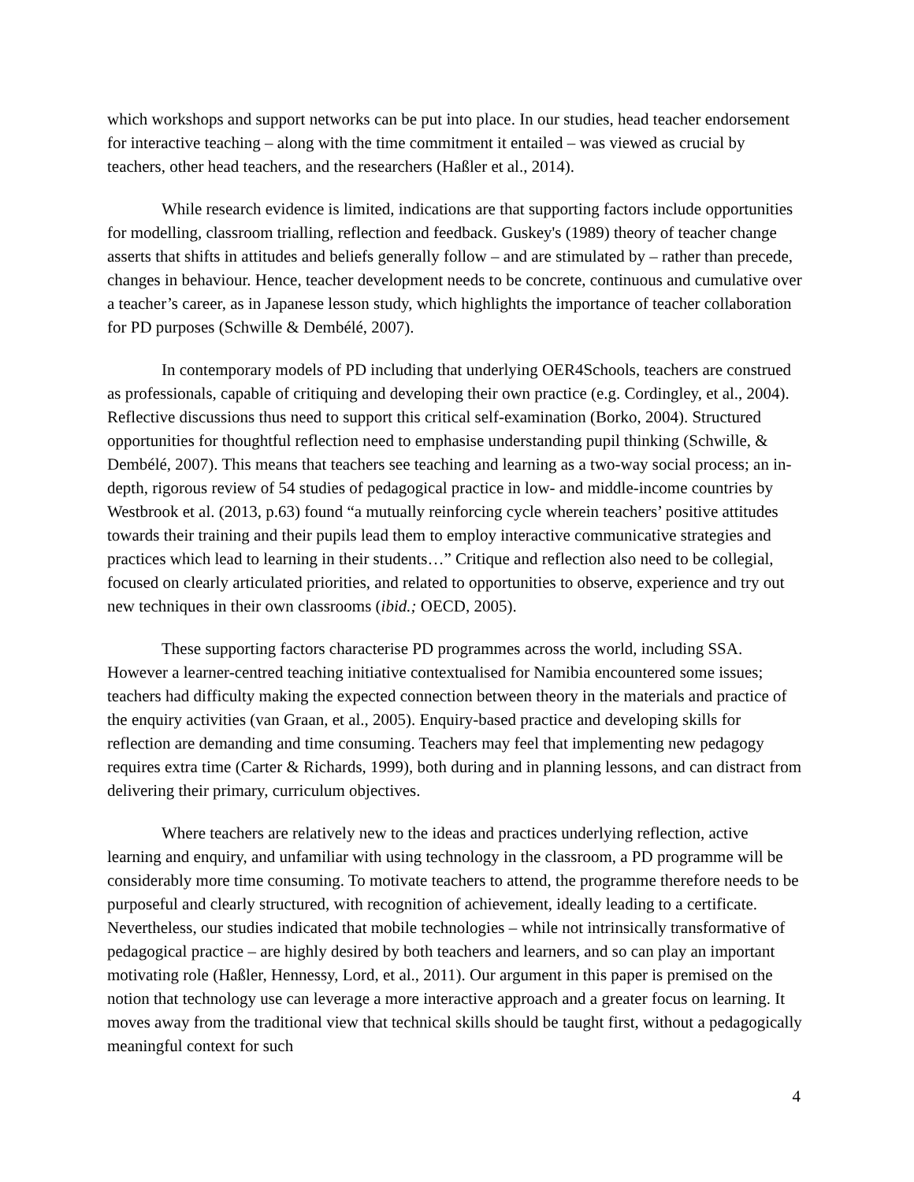which workshops and support networks can be put into place. In our studies, head teacher endorsement for interactive teaching – along with the time commitment it entailed – was viewed as crucial by teachers, other head teachers, and the researchers (Haßler et al., 2014).
While research evidence is limited, indications are that supporting factors include opportunities for modelling, classroom trialling, reflection and feedback. Guskey's (1989) theory of teacher change asserts that shifts in attitudes and beliefs generally follow – and are stimulated by – rather than precede, changes in behaviour. Hence, teacher development needs to be concrete, continuous and cumulative over a teacher’s career, as in Japanese lesson study, which highlights the importance of teacher collaboration for PD purposes (Schwille & Dembélé, 2007).
In contemporary models of PD including that underlying OER4Schools, teachers are construed as professionals, capable of critiquing and developing their own practice (e.g. Cordingley, et al., 2004). Reflective discussions thus need to support this critical self-examination (Borko, 2004). Structured opportunities for thoughtful reflection need to emphasise understanding pupil thinking (Schwille, & Dembélé, 2007). This means that teachers see teaching and learning as a two-way social process; an in-depth, rigorous review of 54 studies of pedagogical practice in low- and middle-income countries by Westbrook et al. (2013, p.63) found “a mutually reinforcing cycle wherein teachers’ positive attitudes towards their training and their pupils lead them to employ interactive communicative strategies and practices which lead to learning in their students…” Critique and reflection also need to be collegial, focused on clearly articulated priorities, and related to opportunities to observe, experience and try out new techniques in their own classrooms (ibid.; OECD, 2005).
These supporting factors characterise PD programmes across the world, including SSA. However a learner-centred teaching initiative contextualised for Namibia encountered some issues; teachers had difficulty making the expected connection between theory in the materials and practice of the enquiry activities (van Graan, et al., 2005). Enquiry-based practice and developing skills for reflection are demanding and time consuming. Teachers may feel that implementing new pedagogy requires extra time (Carter & Richards, 1999), both during and in planning lessons, and can distract from delivering their primary, curriculum objectives.
Where teachers are relatively new to the ideas and practices underlying reflection, active learning and enquiry, and unfamiliar with using technology in the classroom, a PD programme will be considerably more time consuming. To motivate teachers to attend, the programme therefore needs to be purposeful and clearly structured, with recognition of achievement, ideally leading to a certificate. Nevertheless, our studies indicated that mobile technologies – while not intrinsically transformative of pedagogical practice – are highly desired by both teachers and learners, and so can play an important motivating role (Haßler, Hennessy, Lord, et al., 2011). Our argument in this paper is premised on the notion that technology use can leverage a more interactive approach and a greater focus on learning. It moves away from the traditional view that technical skills should be taught first, without a pedagogically meaningful context for such
4